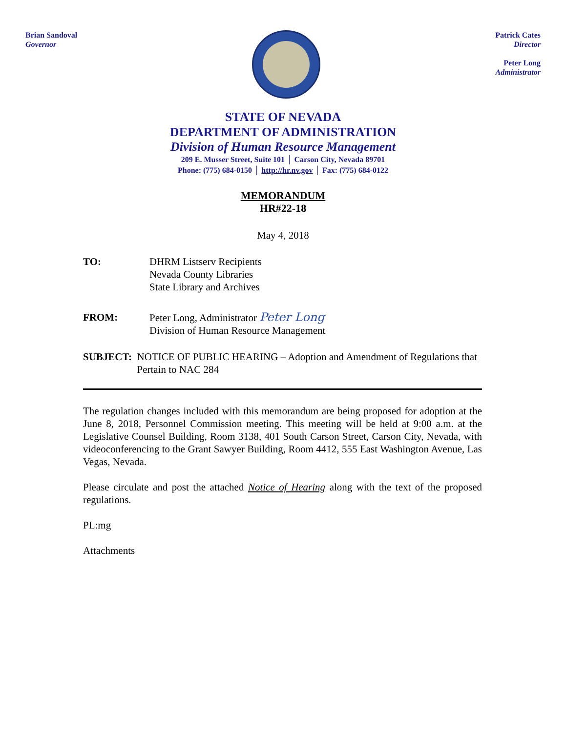Brian Sandoval
Governor
Patrick Cates
Director
Peter Long
Administrator
STATE OF NEVADA
DEPARTMENT OF ADMINISTRATION
Division of Human Resource Management
209 E. Musser Street, Suite 101 │ Carson City, Nevada 89701
Phone: (775) 684-0150 │ http://hr.nv.gov │ Fax: (775) 684-0122
MEMORANDUM
HR#22-18
May 4, 2018
TO: DHRM Listserv Recipients
Nevada County Libraries
State Library and Archives
FROM: Peter Long, Administrator Peter Long
Division of Human Resource Management
SUBJECT: NOTICE OF PUBLIC HEARING – Adoption and Amendment of Regulations that Pertain to NAC 284
The regulation changes included with this memorandum are being proposed for adoption at the June 8, 2018, Personnel Commission meeting. This meeting will be held at 9:00 a.m. at the Legislative Counsel Building, Room 3138, 401 South Carson Street, Carson City, Nevada, with videoconferencing to the Grant Sawyer Building, Room 4412, 555 East Washington Avenue, Las Vegas, Nevada.
Please circulate and post the attached Notice of Hearing along with the text of the proposed regulations.
PL:mg
Attachments